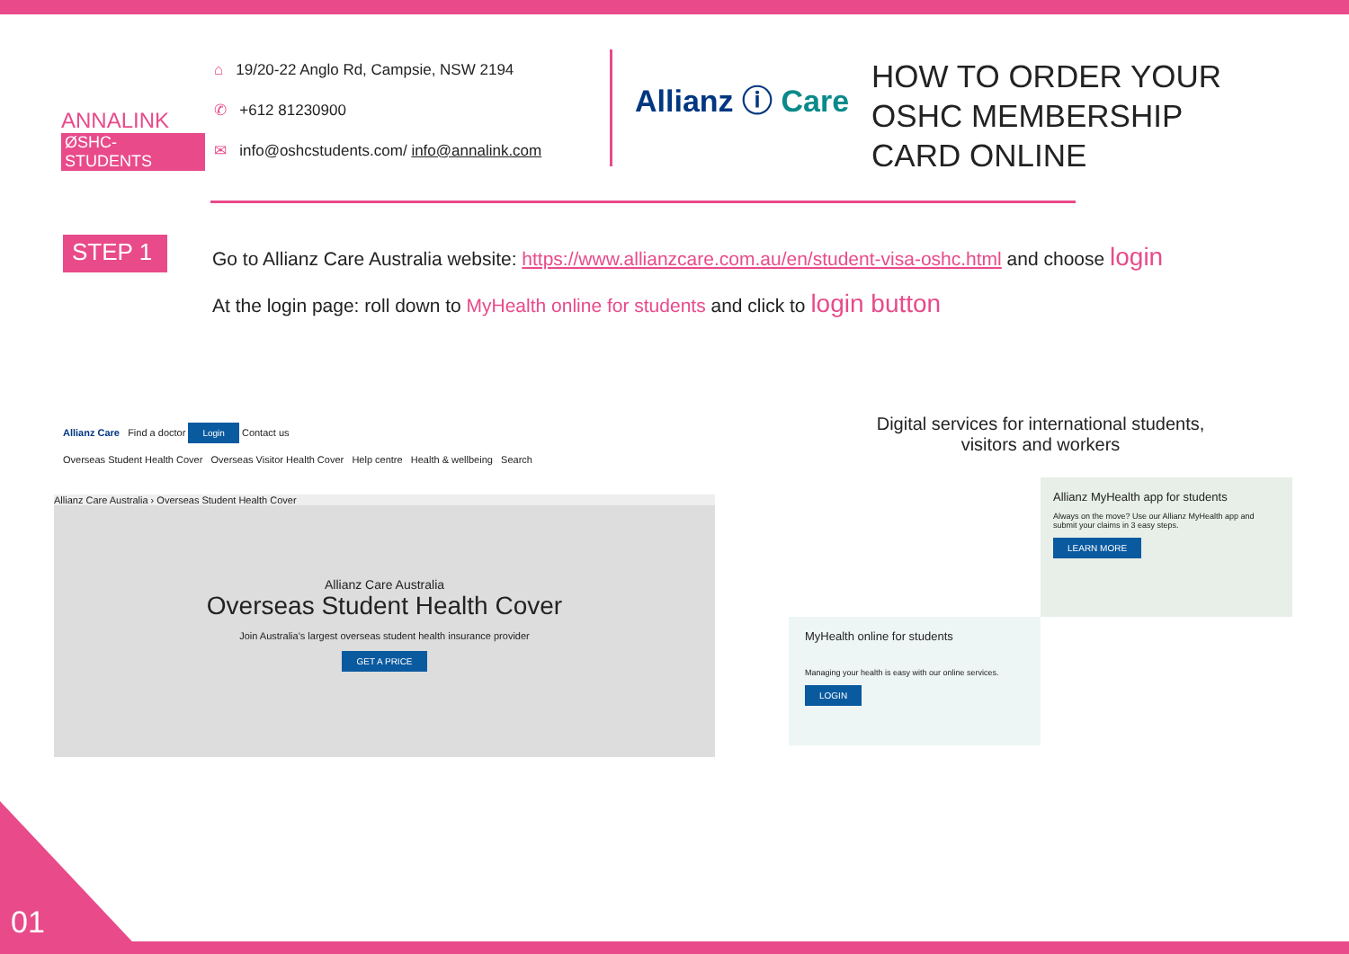ANNALINK
ØSHC-STUDENTS
⌂ 19/20-22 Anglo Rd, Campsie, NSW 2194
✆ +612 81230900
✉ info@oshcstudents.com/ info@annalink.com
Allianz ⓘ Care
HOW TO ORDER YOUR OSHC MEMBERSHIP CARD ONLINE
STEP 1
Go to Allianz Care Australia website: https://www.allianzcare.com.au/en/student-visa-oshc.html and choose login
At the login page: roll down to MyHealth online for students and click to login button
Allianz Care Find a doctor Login Contact us
Overseas Student Health Cover Overseas Visitor Health Cover Help centre Health & wellbeing Search
Allianz Care Australia › Overseas Student Health Cover
Allianz Care Australia
Overseas Student Health Cover
Join Australia's largest overseas student health insurance provider
GET A PRICE
Digital services for international students,
visitors and workers
Allianz MyHealth app for students
Always on the move? Use our Allianz MyHealth app and submit your claims in 3 easy steps.
LEARN MORE
MyHealth online for students
Managing your health is easy with our online services.
LOGIN
01